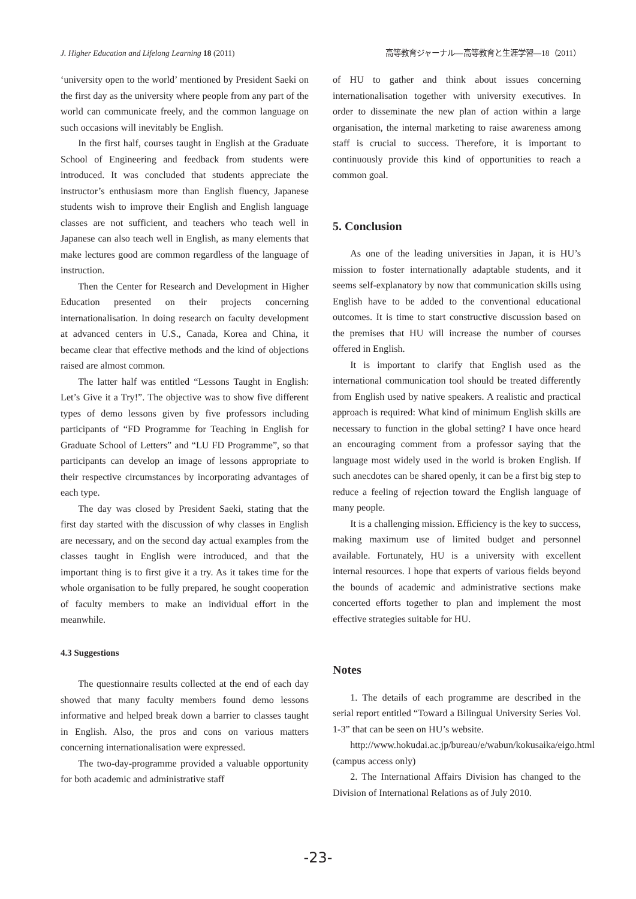J. Higher Education and Lifelong Learning 18 (2011) 高等教育ジャーナル―高等教育と生涯学習―18（2011）
‘university open to the world’ mentioned by President Saeki on the first day as the university where people from any part of the world can communicate freely, and the common language on such occasions will inevitably be English.
In the first half, courses taught in English at the Graduate School of Engineering and feedback from students were introduced. It was concluded that students appreciate the instructor’s enthusiasm more than English fluency, Japanese students wish to improve their English and English language classes are not sufficient, and teachers who teach well in Japanese can also teach well in English, as many elements that make lectures good are common regardless of the language of instruction.
Then the Center for Research and Development in Higher Education presented on their projects concerning internationalisation. In doing research on faculty development at advanced centers in U.S., Canada, Korea and China, it became clear that effective methods and the kind of objections raised are almost common.
The latter half was entitled “Lessons Taught in English: Let’s Give it a Try!”. The objective was to show five different types of demo lessons given by five professors including participants of “FD Programme for Teaching in English for Graduate School of Letters” and “LU FD Programme”, so that participants can develop an image of lessons appropriate to their respective circumstances by incorporating advantages of each type.
The day was closed by President Saeki, stating that the first day started with the discussion of why classes in English are necessary, and on the second day actual examples from the classes taught in English were introduced, and that the important thing is to first give it a try. As it takes time for the whole organisation to be fully prepared, he sought cooperation of faculty members to make an individual effort in the meanwhile.
4.3 Suggestions
The questionnaire results collected at the end of each day showed that many faculty members found demo lessons informative and helped break down a barrier to classes taught in English. Also, the pros and cons on various matters concerning internationalisation were expressed.
The two-day-programme provided a valuable opportunity for both academic and administrative staff
of HU to gather and think about issues concerning internationalisation together with university executives. In order to disseminate the new plan of action within a large organisation, the internal marketing to raise awareness among staff is crucial to success. Therefore, it is important to continuously provide this kind of opportunities to reach a common goal.
5. Conclusion
As one of the leading universities in Japan, it is HU’s mission to foster internationally adaptable students, and it seems self-explanatory by now that communication skills using English have to be added to the conventional educational outcomes. It is time to start constructive discussion based on the premises that HU will increase the number of courses offered in English.
It is important to clarify that English used as the international communication tool should be treated differently from English used by native speakers. A realistic and practical approach is required: What kind of minimum English skills are necessary to function in the global setting? I have once heard an encouraging comment from a professor saying that the language most widely used in the world is broken English. If such anecdotes can be shared openly, it can be a first big step to reduce a feeling of rejection toward the English language of many people.
It is a challenging mission. Efficiency is the key to success, making maximum use of limited budget and personnel available. Fortunately, HU is a university with excellent internal resources. I hope that experts of various fields beyond the bounds of academic and administrative sections make concerted efforts together to plan and implement the most effective strategies suitable for HU.
Notes
1. The details of each programme are described in the serial report entitled “Toward a Bilingual University Series Vol. 1-3” that can be seen on HU’s website.
http://www.hokudai.ac.jp/bureau/e/wabun/kokusaika/eigo.html (campus access only)
2. The International Affairs Division has changed to the Division of International Relations as of July 2010.
-23-